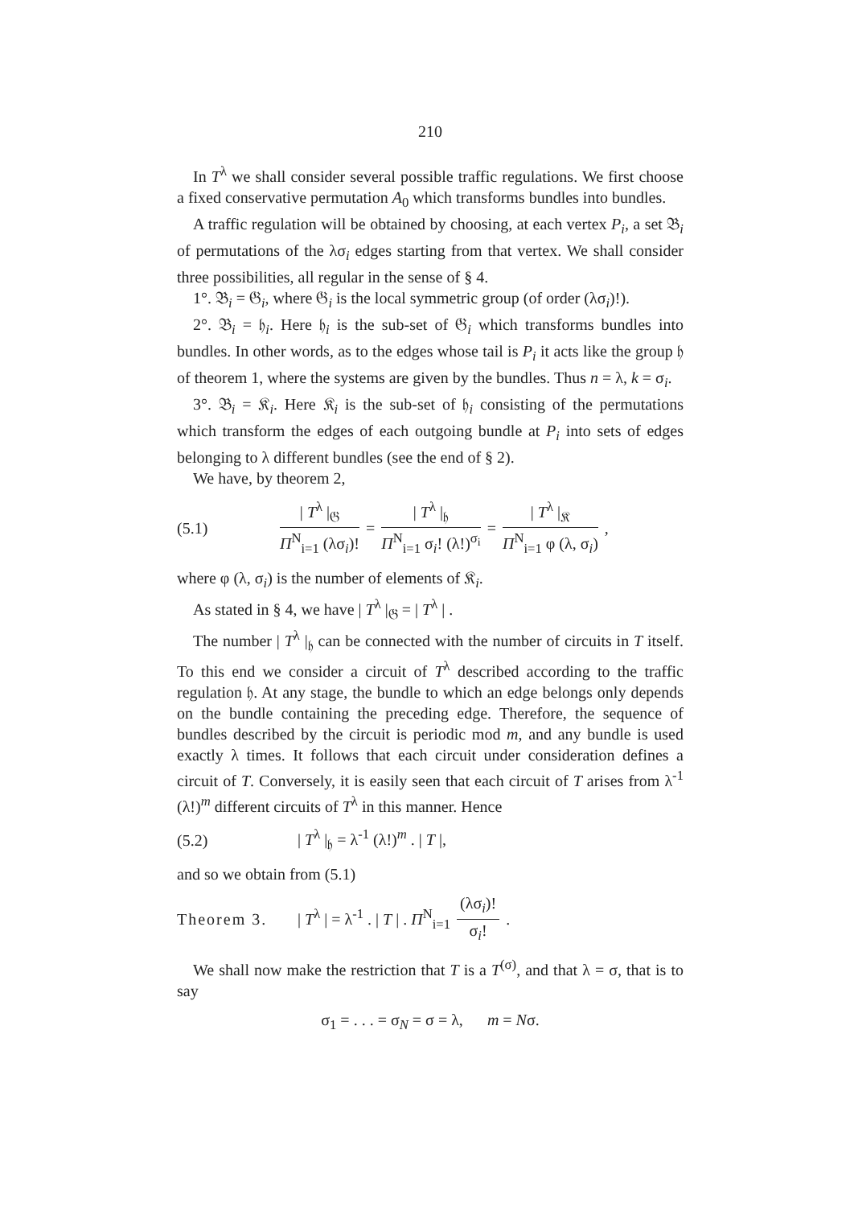210
In T<sup>λ</sup> we shall consider several possible traffic regulations. We first choose a fixed conservative permutation A<sub>0</sub> which transforms bundles into bundles.
A traffic regulation will be obtained by choosing, at each vertex P<sub>i</sub>, a set 𝔅<sub>i</sub> of permutations of the λσ<sub>i</sub> edges starting from that vertex. We shall consider three possibilities, all regular in the sense of § 4.
1°. 𝔅<sub>i</sub> = 𝔊<sub>i</sub>, where 𝔊<sub>i</sub> is the local symmetric group (of order (λσ<sub>i</sub>)!).
2°. 𝔅<sub>i</sub> = 𝔥<sub>i</sub>. Here 𝔥<sub>i</sub> is the sub-set of 𝔊<sub>i</sub> which transforms bundles into bundles. In other words, as to the edges whose tail is P<sub>i</sub> it acts like the group 𝔥 of theorem 1, where the systems are given by the bundles. Thus n = λ, k = σ<sub>i</sub>.
3°. 𝔅<sub>i</sub> = 𝔎<sub>i</sub>. Here 𝔎<sub>i</sub> is the sub-set of 𝔥<sub>i</sub> consisting of the permutations which transform the edges of each outgoing bundle at P<sub>i</sub> into sets of edges belonging to λ different bundles (see the end of § 2).
We have, by theorem 2,
(5.1)
| T<sup>λ</sup> |<sub>𝔊</sub>
Π<sup>N</sup><sub>i=1</sub> (λσ<sub>i</sub>)!
=
| T<sup>λ</sup> |<sub>𝔥</sub>
Π<sup>N</sup><sub>i=1</sub> σ<sub>i</sub>! (λ!)<sup>σ<sub>i</sub></sup>
=
| T<sup>λ</sup> |<sub>𝔎</sub>
Π<sup>N</sup><sub>i=1</sub> φ (λ, σ<sub>i</sub>)
,
where φ (λ, σ<sub>i</sub>) is the number of elements of 𝔎<sub>i</sub>.
As stated in § 4, we have | T<sup>λ</sup> |<sub>𝔊</sub> = | T<sup>λ</sup> | .
The number | T<sup>λ</sup> |<sub>𝔥</sub> can be connected with the number of circuits in T itself. To this end we consider a circuit of T<sup>λ</sup> described according to the traffic regulation 𝔥. At any stage, the bundle to which an edge belongs only depends on the bundle containing the preceding edge. Therefore, the sequence of bundles described by the circuit is periodic mod m, and any bundle is used exactly λ times. It follows that each circuit under consideration defines a circuit of T. Conversely, it is easily seen that each circuit of T arises from λ<sup>-1</sup> (λ!)<sup>m</sup> different circuits of T<sup>λ</sup> in this manner. Hence
(5.2) | T<sup>λ</sup> |<sub>𝔥</sub> = λ<sup>-1</sup> (λ!)<sup>m</sup> . | T |,
and so we obtain from (5.1)
Theorem 3. | T<sup>λ</sup> | = λ<sup>-1</sup> . | T | . Π<sup>N</sup><sub>i=1</sub>
(λσ<sub>i</sub>)!
σ<sub>i</sub>!
.
We shall now make the restriction that T is a T<sup>(σ)</sup>, and that λ = σ, that is to say
σ<sub>1</sub> = . . . = σ<sub>N</sub> = σ = λ, m = Nσ.